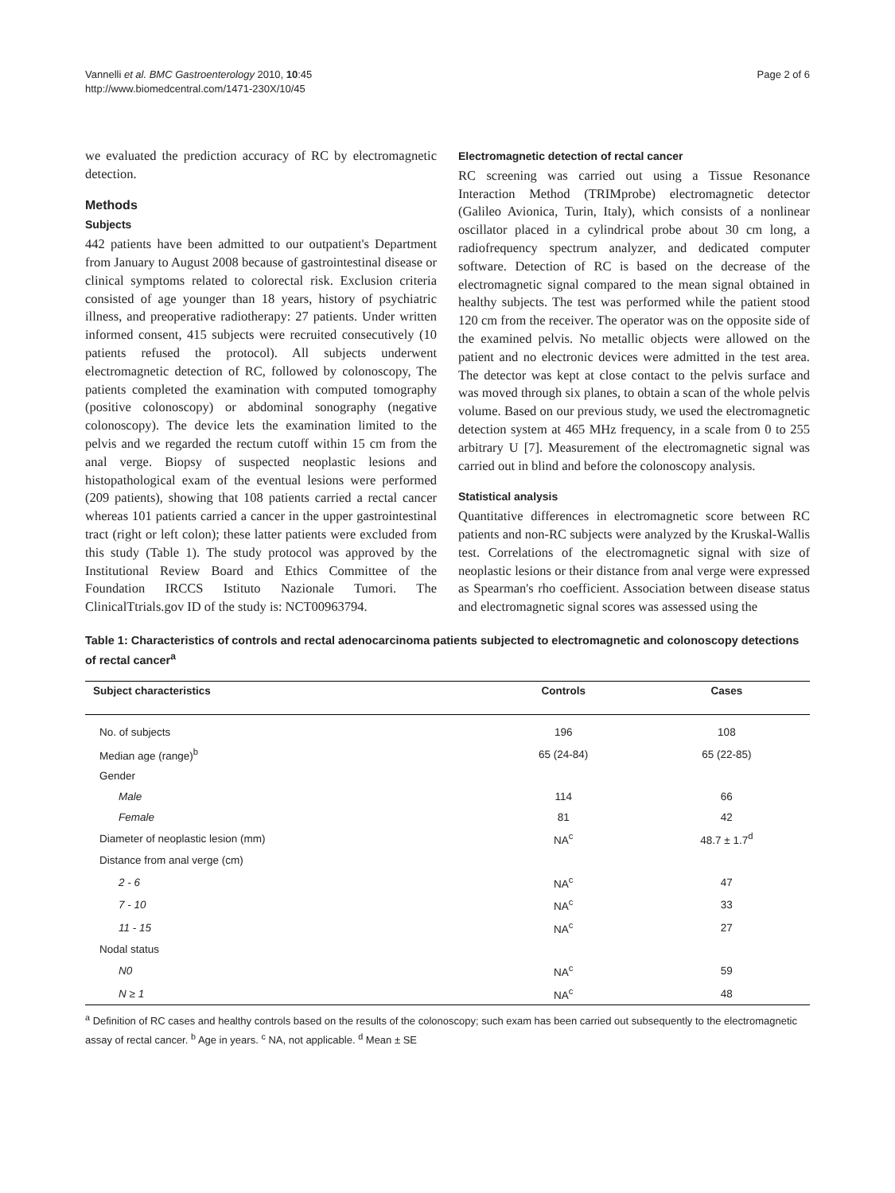Vannelli et al. BMC Gastroenterology 2010, 10:45
http://www.biomedcentral.com/1471-230X/10/45
Page 2 of 6
we evaluated the prediction accuracy of RC by electromagnetic detection.
Methods
Subjects
442 patients have been admitted to our outpatient's Department from January to August 2008 because of gastrointestinal disease or clinical symptoms related to colorectal risk. Exclusion criteria consisted of age younger than 18 years, history of psychiatric illness, and preoperative radiotherapy: 27 patients. Under written informed consent, 415 subjects were recruited consecutively (10 patients refused the protocol). All subjects underwent electromagnetic detection of RC, followed by colonoscopy, The patients completed the examination with computed tomography (positive colonoscopy) or abdominal sonography (negative colonoscopy). The device lets the examination limited to the pelvis and we regarded the rectum cutoff within 15 cm from the anal verge. Biopsy of suspected neoplastic lesions and histopathological exam of the eventual lesions were performed (209 patients), showing that 108 patients carried a rectal cancer whereas 101 patients carried a cancer in the upper gastrointestinal tract (right or left colon); these latter patients were excluded from this study (Table 1). The study protocol was approved by the Institutional Review Board and Ethics Committee of the Foundation IRCCS Istituto Nazionale Tumori. The ClinicalTtrials.gov ID of the study is: NCT00963794.
Electromagnetic detection of rectal cancer
RC screening was carried out using a Tissue Resonance Interaction Method (TRIMprobe) electromagnetic detector (Galileo Avionica, Turin, Italy), which consists of a nonlinear oscillator placed in a cylindrical probe about 30 cm long, a radiofrequency spectrum analyzer, and dedicated computer software. Detection of RC is based on the decrease of the electromagnetic signal compared to the mean signal obtained in healthy subjects. The test was performed while the patient stood 120 cm from the receiver. The operator was on the opposite side of the examined pelvis. No metallic objects were allowed on the patient and no electronic devices were admitted in the test area. The detector was kept at close contact to the pelvis surface and was moved through six planes, to obtain a scan of the whole pelvis volume. Based on our previous study, we used the electromagnetic detection system at 465 MHz frequency, in a scale from 0 to 255 arbitrary U [7]. Measurement of the electromagnetic signal was carried out in blind and before the colonoscopy analysis.
Statistical analysis
Quantitative differences in electromagnetic score between RC patients and non-RC subjects were analyzed by the Kruskal-Wallis test. Correlations of the electromagnetic signal with size of neoplastic lesions or their distance from anal verge were expressed as Spearman's rho coefficient. Association between disease status and electromagnetic signal scores was assessed using the
Table 1: Characteristics of controls and rectal adenocarcinoma patients subjected to electromagnetic and colonoscopy detections of rectal cancer<sup>a</sup>
| Subject characteristics | Controls | Cases |
| --- | --- | --- |
| No. of subjects | 196 | 108 |
| Median age (range)<sup>b</sup> | 65 (24-84) | 65 (22-85) |
| Gender | | |
| Male | 114 | 66 |
| Female | 81 | 42 |
| Diameter of neoplastic lesion (mm) | NA<sup>c</sup> | 48.7 ± 1.7<sup>d</sup> |
| Distance from anal verge (cm) | | |
| 2 - 6 | NA<sup>c</sup> | 47 |
| 7 - 10 | NA<sup>c</sup> | 33 |
| 11 - 15 | NA<sup>c</sup> | 27 |
| Nodal status | | |
| N0 | NA<sup>c</sup> | 59 |
| N ≥ 1 | NA<sup>c</sup> | 48 |
<sup>a</sup> Definition of RC cases and healthy controls based on the results of the colonoscopy; such exam has been carried out subsequently to the electromagnetic assay of rectal cancer. <sup>b</sup> Age in years. <sup>c</sup> NA, not applicable. <sup>d</sup> Mean ± SE